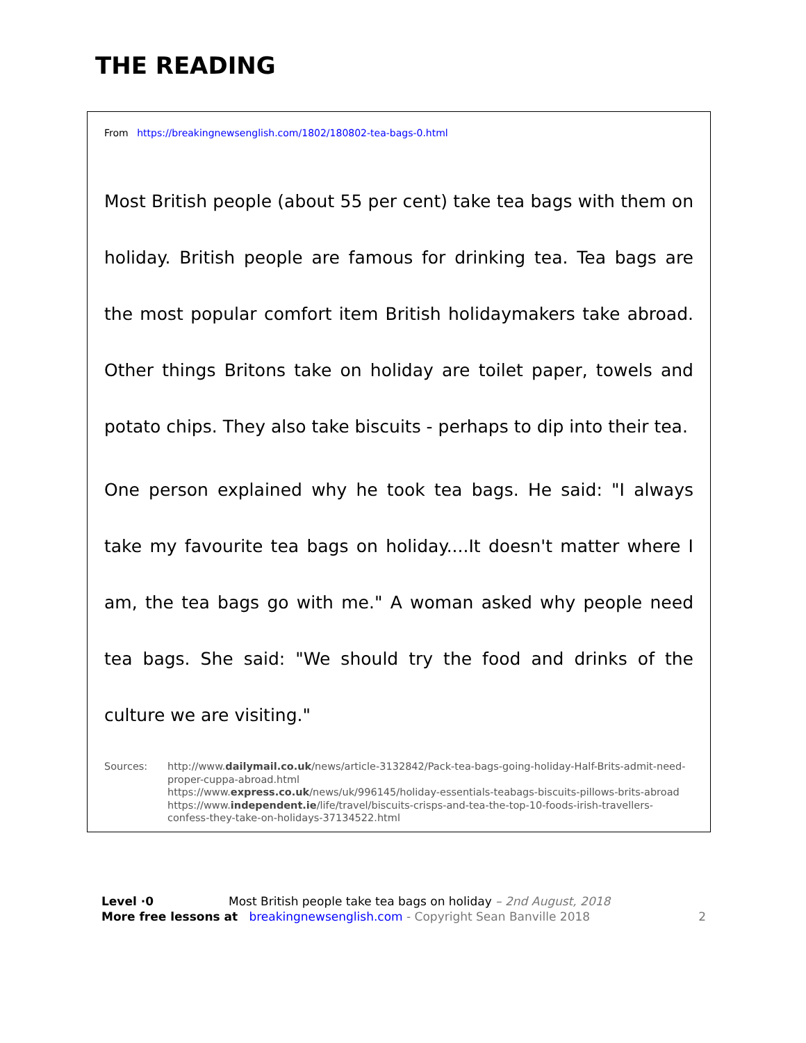THE READING
From https://breakingnewsenglish.com/1802/180802-tea-bags-0.html
Most British people (about 55 per cent) take tea bags with them on holiday. British people are famous for drinking tea. Tea bags are the most popular comfort item British holidaymakers take abroad. Other things Britons take on holiday are toilet paper, towels and potato chips. They also take biscuits - perhaps to dip into their tea.
One person explained why he took tea bags. He said: "I always take my favourite tea bags on holiday....It doesn't matter where I am, the tea bags go with me." A woman asked why people need tea bags. She said: "We should try the food and drinks of the culture we are visiting."
Sources: http://www.dailymail.co.uk/news/article-3132842/Pack-tea-bags-going-holiday-Half-Brits-admit-need-proper-cuppa-abroad.html
https://www.express.co.uk/news/uk/996145/holiday-essentials-teabags-biscuits-pillows-brits-abroad
https://www.independent.ie/life/travel/biscuits-crisps-and-tea-the-top-10-foods-irish-travellers-confess-they-take-on-holidays-37134522.html
Level ·0 Most British people take tea bags on holiday – 2nd August, 2018
More free lessons at breakingnewsenglish.com - Copyright Sean Banville 2018 2